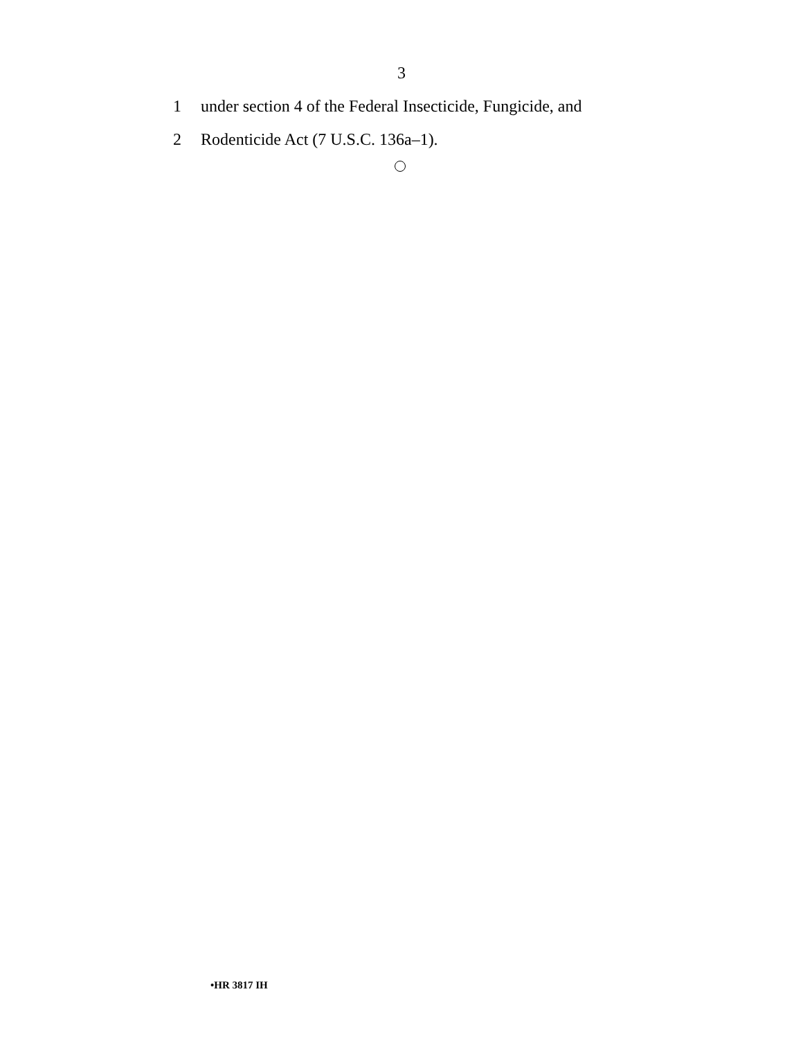3
1 under section 4 of the Federal Insecticide, Fungicide, and
2 Rodenticide Act (7 U.S.C. 136a–1).
•HR 3817 IH